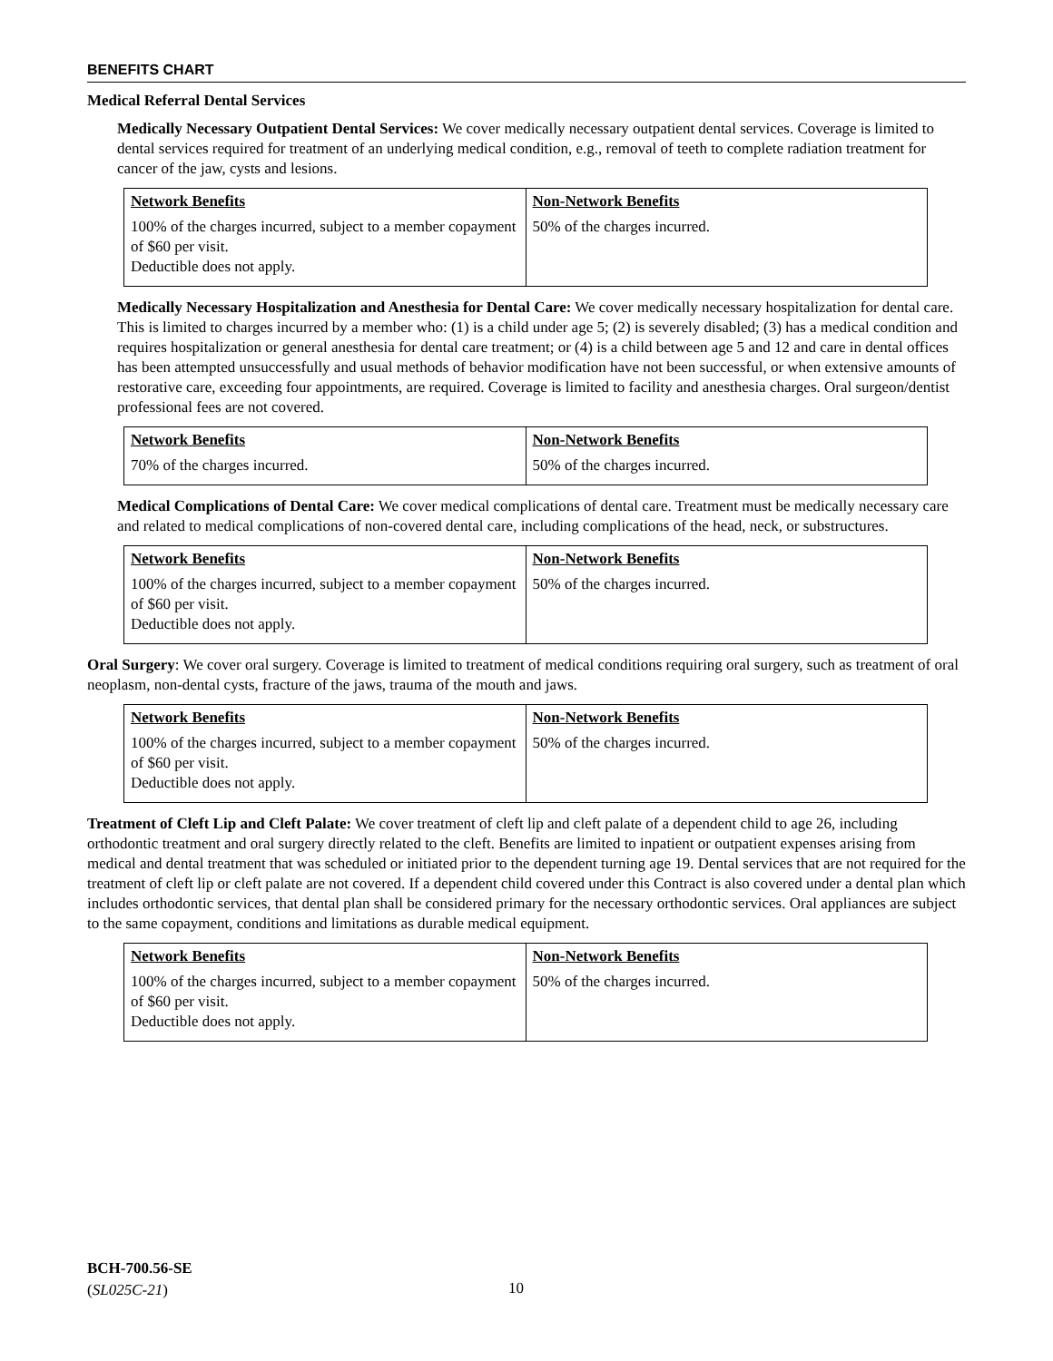BENEFITS CHART
Medical Referral Dental Services
Medically Necessary Outpatient Dental Services: We cover medically necessary outpatient dental services. Coverage is limited to dental services required for treatment of an underlying medical condition, e.g., removal of teeth to complete radiation treatment for cancer of the jaw, cysts and lesions.
| Network Benefits | Non-Network Benefits |
| --- | --- |
| 100% of the charges incurred, subject to a member copayment of $60 per visit. Deductible does not apply. | 50% of the charges incurred. |
Medically Necessary Hospitalization and Anesthesia for Dental Care: We cover medically necessary hospitalization for dental care. This is limited to charges incurred by a member who: (1) is a child under age 5; (2) is severely disabled; (3) has a medical condition and requires hospitalization or general anesthesia for dental care treatment; or (4) is a child between age 5 and 12 and care in dental offices has been attempted unsuccessfully and usual methods of behavior modification have not been successful, or when extensive amounts of restorative care, exceeding four appointments, are required. Coverage is limited to facility and anesthesia charges. Oral surgeon/dentist professional fees are not covered.
| Network Benefits | Non-Network Benefits |
| --- | --- |
| 70% of the charges incurred. | 50% of the charges incurred. |
Medical Complications of Dental Care: We cover medical complications of dental care. Treatment must be medically necessary care and related to medical complications of non-covered dental care, including complications of the head, neck, or substructures.
| Network Benefits | Non-Network Benefits |
| --- | --- |
| 100% of the charges incurred, subject to a member copayment of $60 per visit. Deductible does not apply. | 50% of the charges incurred. |
Oral Surgery: We cover oral surgery. Coverage is limited to treatment of medical conditions requiring oral surgery, such as treatment of oral neoplasm, non-dental cysts, fracture of the jaws, trauma of the mouth and jaws.
| Network Benefits | Non-Network Benefits |
| --- | --- |
| 100% of the charges incurred, subject to a member copayment of $60 per visit. Deductible does not apply. | 50% of the charges incurred. |
Treatment of Cleft Lip and Cleft Palate: We cover treatment of cleft lip and cleft palate of a dependent child to age 26, including orthodontic treatment and oral surgery directly related to the cleft. Benefits are limited to inpatient or outpatient expenses arising from medical and dental treatment that was scheduled or initiated prior to the dependent turning age 19. Dental services that are not required for the treatment of cleft lip or cleft palate are not covered. If a dependent child covered under this Contract is also covered under a dental plan which includes orthodontic services, that dental plan shall be considered primary for the necessary orthodontic services. Oral appliances are subject to the same copayment, conditions and limitations as durable medical equipment.
| Network Benefits | Non-Network Benefits |
| --- | --- |
| 100% of the charges incurred, subject to a member copayment of $60 per visit. Deductible does not apply. | 50% of the charges incurred. |
BCH-700.56-SE
(SL025C-21)
10